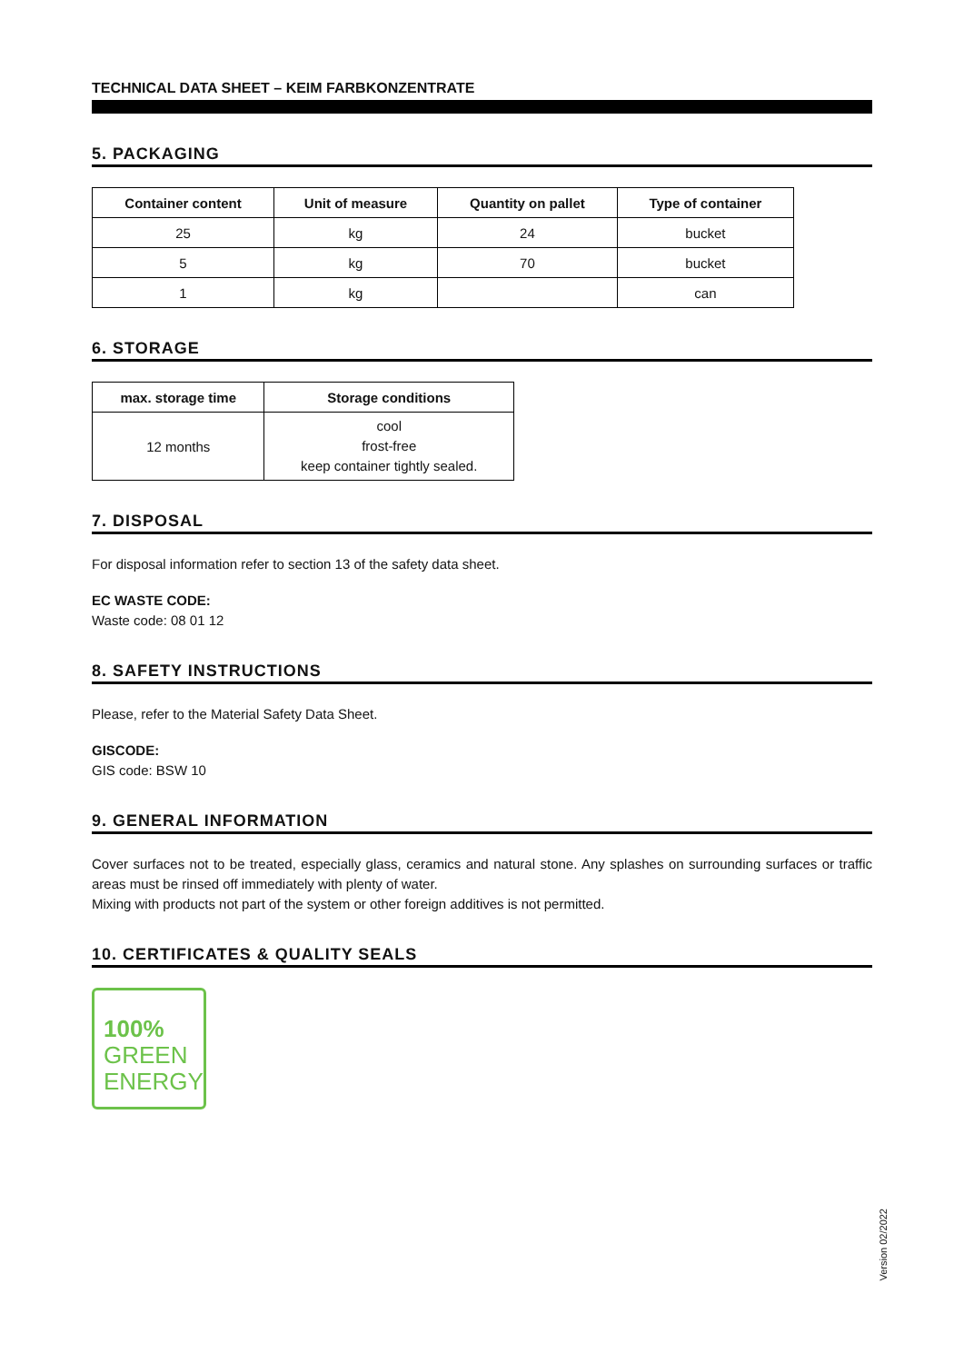TECHNICAL DATA SHEET – KEIM FARBKONZENTRATE
5. PACKAGING
| Container content | Unit of measure | Quantity on pallet | Type of container |
| --- | --- | --- | --- |
| 25 | kg | 24 | bucket |
| 5 | kg | 70 | bucket |
| 1 | kg | | can |
6. STORAGE
| max. storage time | Storage conditions |
| --- | --- |
| 12 months | cool frost-free keep container tightly sealed. |
7. DISPOSAL
For disposal information refer to section 13 of the safety data sheet.
EC WASTE CODE:
Waste code: 08 01 12
8. SAFETY INSTRUCTIONS
Please, refer to the Material Safety Data Sheet.
GISCODE:
GIS code: BSW 10
9. GENERAL INFORMATION
Cover surfaces not to be treated, especially glass, ceramics and natural stone. Any splashes on surrounding surfaces or traffic areas must be rinsed off immediately with plenty of water.
Mixing with products not part of the system or other foreign additives is not permitted.
10. CERTIFICATES & QUALITY SEALS
100%
GREEN
ENERGY
Version 02/2022